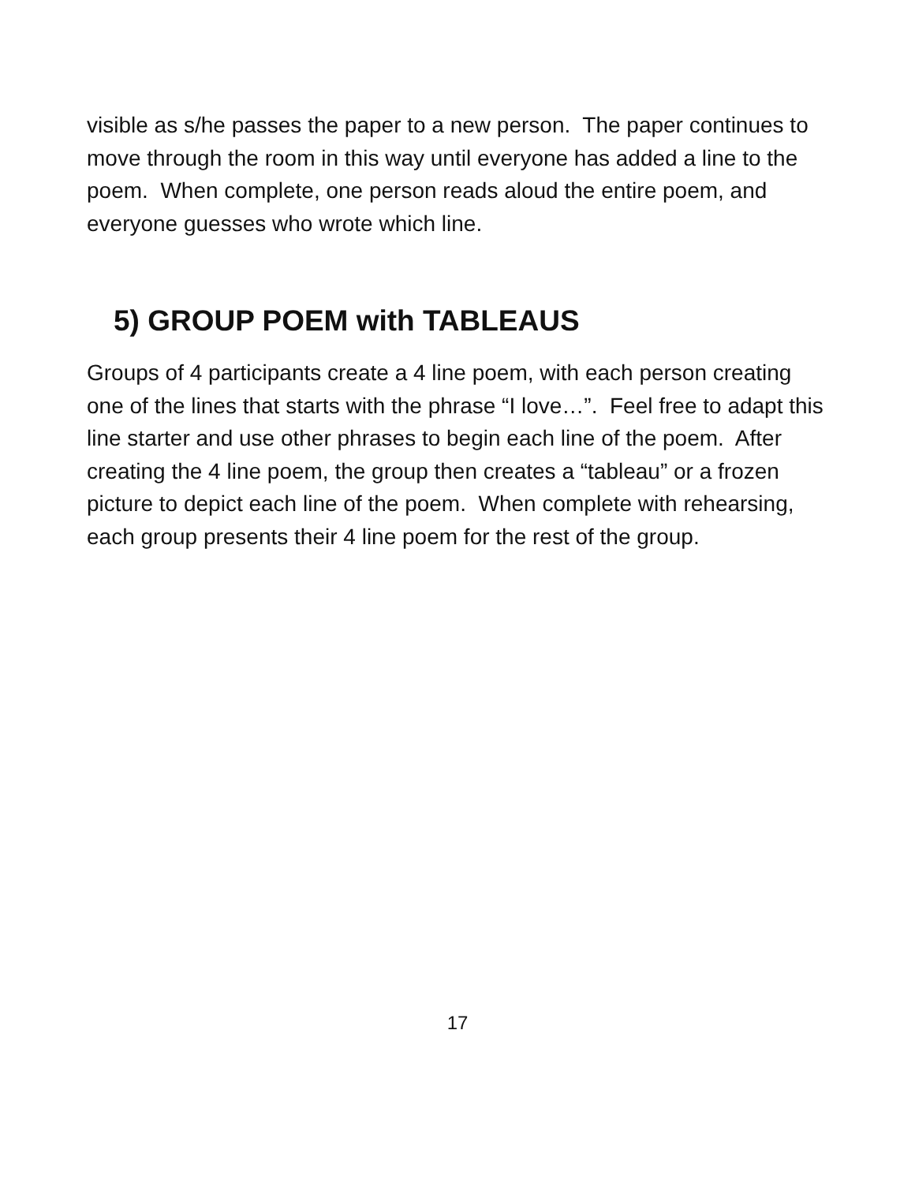visible as s/he passes the paper to a new person. The paper continues to move through the room in this way until everyone has added a line to the poem. When complete, one person reads aloud the entire poem, and everyone guesses who wrote which line.
5) GROUP POEM with TABLEAUS
Groups of 4 participants create a 4 line poem, with each person creating one of the lines that starts with the phrase “I love…”. Feel free to adapt this line starter and use other phrases to begin each line of the poem. After creating the 4 line poem, the group then creates a “tableau” or a frozen picture to depict each line of the poem. When complete with rehearsing, each group presents their 4 line poem for the rest of the group.
17